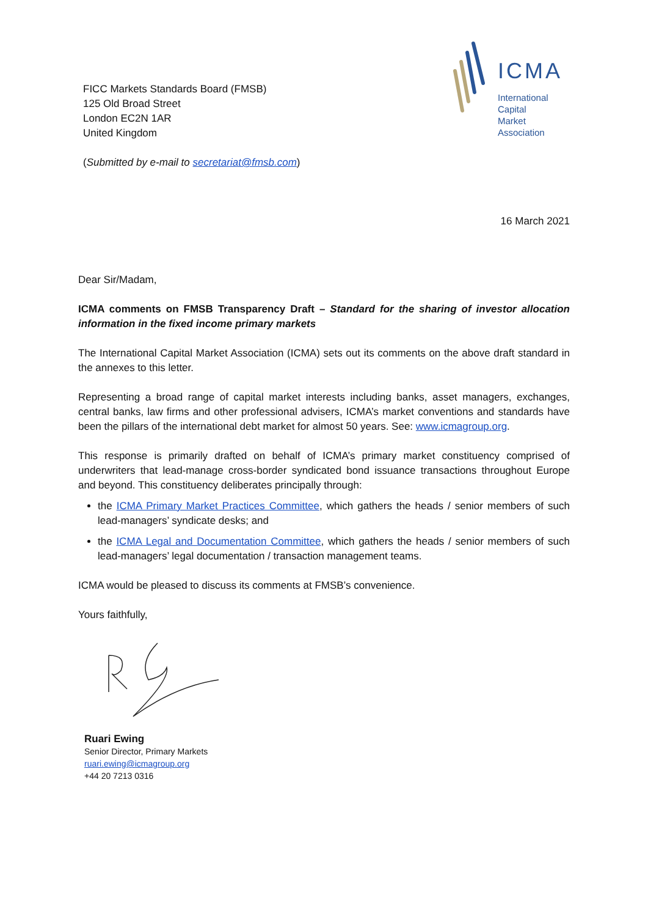FICC Markets Standards Board (FMSB)
125 Old Broad Street
London EC2N 1AR
United Kingdom
(Submitted by e-mail to secretariat@fmsb.com)
ICMA
International
Capital
Market
Association
16 March 2021
Dear Sir/Madam,
ICMA comments on FMSB Transparency Draft – Standard for the sharing of investor allocation information in the fixed income primary markets
The International Capital Market Association (ICMA) sets out its comments on the above draft standard in the annexes to this letter.
Representing a broad range of capital market interests including banks, asset managers, exchanges, central banks, law firms and other professional advisers, ICMA’s market conventions and standards have been the pillars of the international debt market for almost 50 years. See: www.icmagroup.org.
This response is primarily drafted on behalf of ICMA’s primary market constituency comprised of underwriters that lead-manage cross-border syndicated bond issuance transactions throughout Europe and beyond. This constituency deliberates principally through:
the ICMA Primary Market Practices Committee, which gathers the heads / senior members of such lead-managers’ syndicate desks; and
the ICMA Legal and Documentation Committee, which gathers the heads / senior members of such lead-managers’ legal documentation / transaction management teams.
ICMA would be pleased to discuss its comments at FMSB’s convenience.
Yours faithfully,
Ruari Ewing
Senior Director, Primary Markets
ruari.ewing@icmagroup.org
+44 20 7213 0316